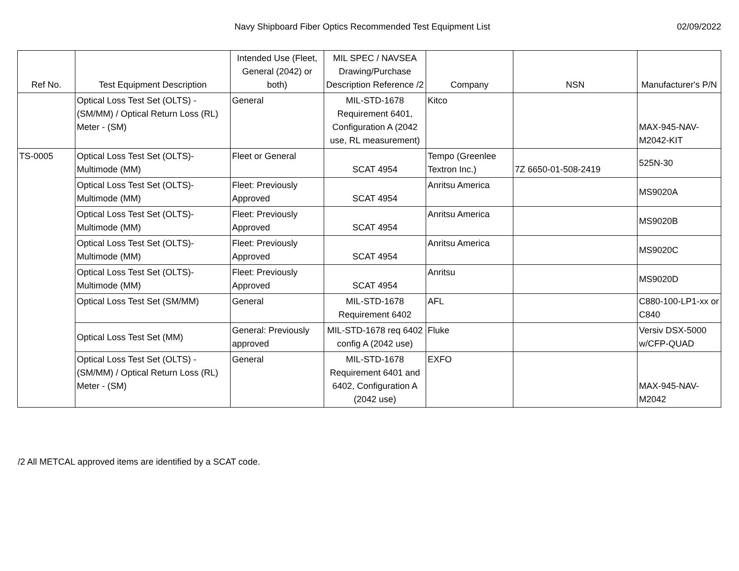Navy Shipboard Fiber Optics Recommended Test Equipment List 02/09/2022
| Ref No. | Test Equipment Description | Intended Use (Fleet, General (2042) or both) | MIL SPEC / NAVSEA Drawing/Purchase Description Reference /2 | Company | NSN | Manufacturer's P/N |
| --- | --- | --- | --- | --- | --- | --- |
| | Optical Loss Test Set (OLTS) - (SM/MM) / Optical Return Loss (RL) Meter - (SM) | General | MIL-STD-1678 Requirement 6401, Configuration A (2042 use, RL measurement) | Kitco | | MAX-945-NAV-M2042-KIT |
| TS-0005 | Optical Loss Test Set (OLTS)- Multimode (MM) | Fleet or General | SCAT 4954 | Tempo (Greenlee Textron Inc.) | 7Z 6650-01-508-2419 | 525N-30 |
| | Optical Loss Test Set (OLTS)- Multimode (MM) | Fleet: Previously Approved | SCAT 4954 | Anritsu America | | MS9020A |
| | Optical Loss Test Set (OLTS)- Multimode (MM) | Fleet: Previously Approved | SCAT 4954 | Anritsu America | | MS9020B |
| | Optical Loss Test Set (OLTS)- Multimode (MM) | Fleet: Previously Approved | SCAT 4954 | Anritsu America | | MS9020C |
| | Optical Loss Test Set (OLTS)- Multimode (MM) | Fleet: Previously Approved | SCAT 4954 | Anritsu | | MS9020D |
| | Optical Loss Test Set (SM/MM) | General | MIL-STD-1678 Requirement 6402 | AFL | | C880-100-LP1-xx or C840 |
| | Optical Loss Test Set (MM) | General: Previously approved | MIL-STD-1678 req 6402 config A (2042 use) | Fluke | | Versiv DSX-5000 w/CFP-QUAD |
| | Optical Loss Test Set (OLTS) - (SM/MM) / Optical Return Loss (RL) Meter - (SM) | General | MIL-STD-1678 Requirement 6401 and 6402, Configuration A (2042 use) | EXFO | | MAX-945-NAV-M2042 |
/2 All METCAL approved items are identified by a SCAT code.